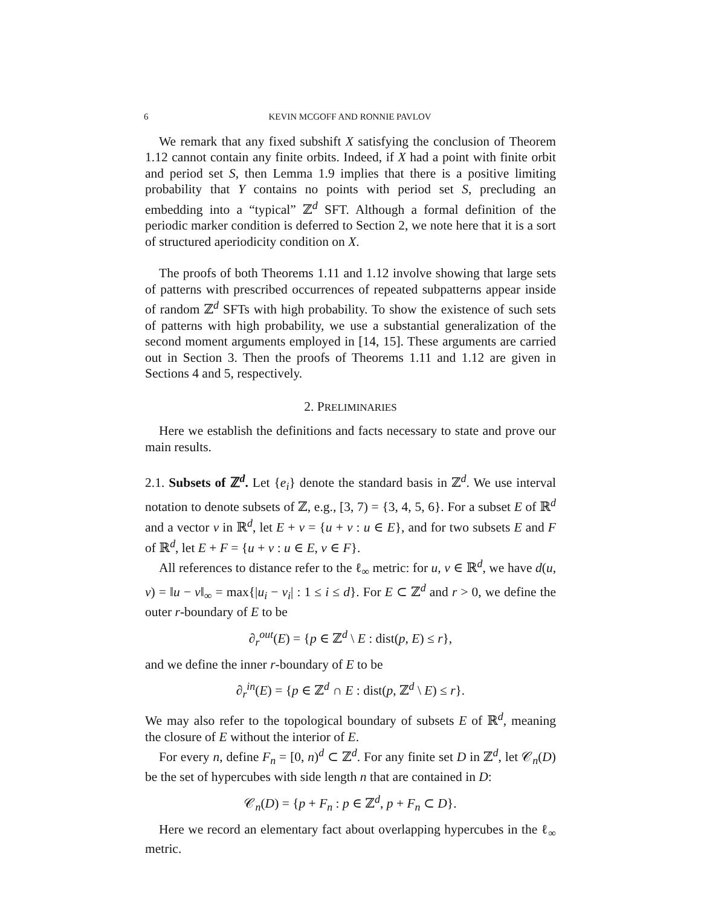6 KEVIN MCGOFF AND RONNIE PAVLOV
We remark that any fixed subshift X satisfying the conclusion of Theorem 1.12 cannot contain any finite orbits. Indeed, if X had a point with finite orbit and period set S, then Lemma 1.9 implies that there is a positive limiting probability that Y contains no points with period set S, precluding an embedding into a “typical” ℤ<sup>d</sup> SFT. Although a formal definition of the periodic marker condition is deferred to Section 2, we note here that it is a sort of structured aperiodicity condition on X.
The proofs of both Theorems 1.11 and 1.12 involve showing that large sets of patterns with prescribed occurrences of repeated subpatterns appear inside of random ℤ<sup>d</sup> SFTs with high probability. To show the existence of such sets of patterns with high probability, we use a substantial generalization of the second moment arguments employed in [14, 15]. These arguments are carried out in Section 3. Then the proofs of Theorems 1.11 and 1.12 are given in Sections 4 and 5, respectively.
2. PRELIMINARIES
Here we establish the definitions and facts necessary to state and prove our main results.
2.1. Subsets of ℤ<sup>d</sup>. Let {e<sub>i</sub>} denote the standard basis in ℤ<sup>d</sup>. We use interval notation to denote subsets of ℤ, e.g., [3, 7) = {3, 4, 5, 6}. For a subset E of ℝ<sup>d</sup> and a vector v in ℝ<sup>d</sup>, let E + v = {u + v : u ∈ E}, and for two subsets E and F of ℝ<sup>d</sup>, let E + F = {u + v : u ∈ E, v ∈ F}.
All references to distance refer to the ℓ<sub>∞</sub> metric: for u, v ∈ ℝ<sup>d</sup>, we have d(u, v) = ‖u − v‖<sub>∞</sub> = max{|u<sub>i</sub> − v<sub>i</sub>| : 1 ≤ i ≤ d}. For E ⊂ ℤ<sup>d</sup> and r > 0, we define the outer r-boundary of E to be
∂<sub>r</sub><sup>out</sup>(E) = {p ∈ ℤ<sup>d</sup> \ E : dist(p, E) ≤ r},
and we define the inner r-boundary of E to be
∂<sub>r</sub><sup>in</sup>(E) = {p ∈ ℤ<sup>d</sup> ∩ E : dist(p, ℤ<sup>d</sup> \ E) ≤ r}.
We may also refer to the topological boundary of subsets E of ℝ<sup>d</sup>, meaning the closure of E without the interior of E.
For every n, define F<sub>n</sub> = [0, n)<sup>d</sup> ⊂ ℤ<sup>d</sup>. For any finite set D in ℤ<sup>d</sup>, let 𝒞<sub>n</sub>(D) be the set of hypercubes with side length n that are contained in D:
𝒞<sub>n</sub>(D) = {p + F<sub>n</sub> : p ∈ ℤ<sup>d</sup>, p + F<sub>n</sub> ⊂ D}.
Here we record an elementary fact about overlapping hypercubes in the ℓ<sub>∞</sub> metric.